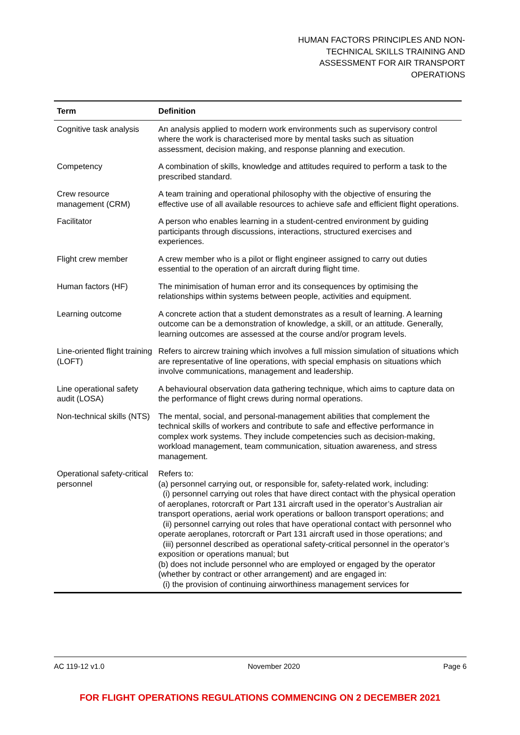HUMAN FACTORS PRINCIPLES AND NON-TECHNICAL SKILLS TRAINING AND ASSESSMENT FOR AIR TRANSPORT OPERATIONS
| Term | Definition |
| --- | --- |
| Cognitive task analysis | An analysis applied to modern work environments such as supervisory control where the work is characterised more by mental tasks such as situation assessment, decision making, and response planning and execution. |
| Competency | A combination of skills, knowledge and attitudes required to perform a task to the prescribed standard. |
| Crew resource management (CRM) | A team training and operational philosophy with the objective of ensuring the effective use of all available resources to achieve safe and efficient flight operations. |
| Facilitator | A person who enables learning in a student-centred environment by guiding participants through discussions, interactions, structured exercises and experiences. |
| Flight crew member | A crew member who is a pilot or flight engineer assigned to carry out duties essential to the operation of an aircraft during flight time. |
| Human factors (HF) | The minimisation of human error and its consequences by optimising the relationships within systems between people, activities and equipment. |
| Learning outcome | A concrete action that a student demonstrates as a result of learning. A learning outcome can be a demonstration of knowledge, a skill, or an attitude. Generally, learning outcomes are assessed at the course and/or program levels. |
| Line-oriented flight training (LOFT) | Refers to aircrew training which involves a full mission simulation of situations which are representative of line operations, with special emphasis on situations which involve communications, management and leadership. |
| Line operational safety audit (LOSA) | A behavioural observation data gathering technique, which aims to capture data on the performance of flight crews during normal operations. |
| Non-technical skills (NTS) | The mental, social, and personal-management abilities that complement the technical skills of workers and contribute to safe and effective performance in complex work systems. They include competencies such as decision-making, workload management, team communication, situation awareness, and stress management. |
| Operational safety-critical personnel | Refers to: (a) personnel carrying out, or responsible for, safety-related work, including: (i) personnel carrying out roles that have direct contact with the physical operation of aeroplanes, rotorcraft or Part 131 aircraft used in the operator’s Australian air transport operations, aerial work operations or balloon transport operations; and (ii) personnel carrying out roles that have operational contact with personnel who operate aeroplanes, rotorcraft or Part 131 aircraft used in those operations; and (iii) personnel described as operational safety-critical personnel in the operator’s exposition or operations manual; but (b) does not include personnel who are employed or engaged by the operator (whether by contract or other arrangement) and are engaged in: (i) the provision of continuing airworthiness management services for |
AC 119-12 v1.0 November 2020 Page 6
FOR FLIGHT OPERATIONS REGULATIONS COMMENCING ON 2 DECEMBER 2021